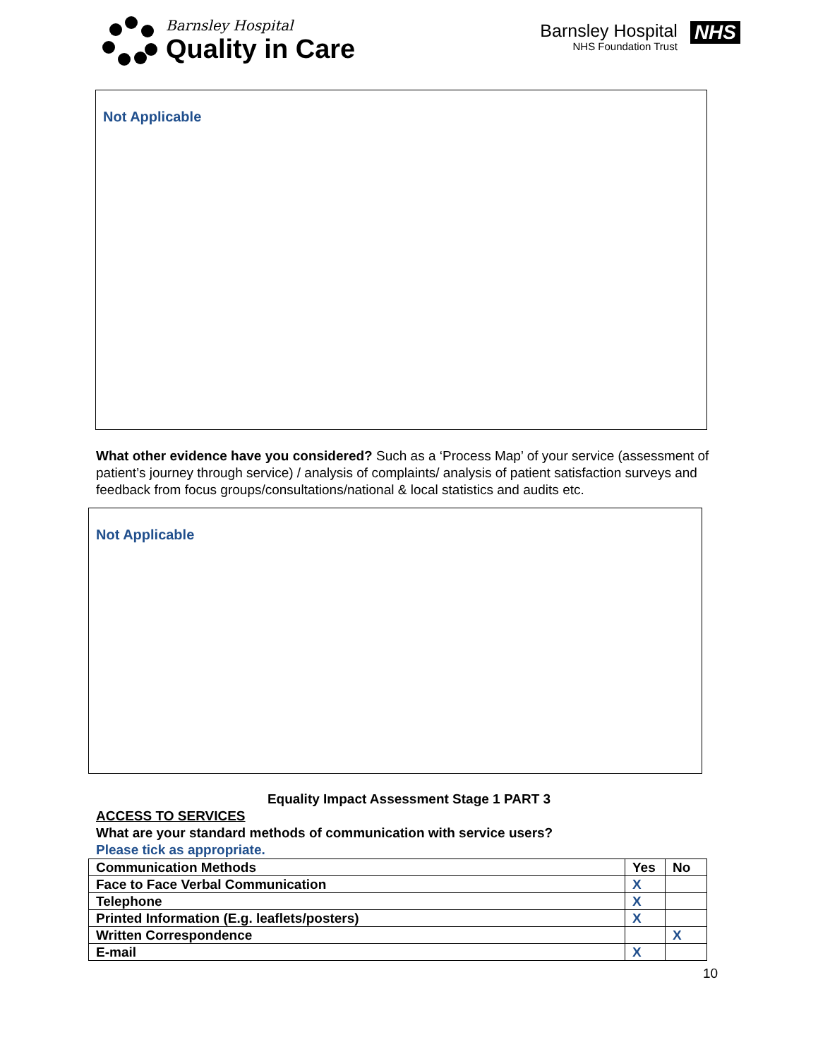Barnsley Hospital
Quality in Care
Barnsley Hospital
NHS Foundation Trust
NHS
Not Applicable
What other evidence have you considered? Such as a ‘Process Map’ of your service (assessment of patient’s journey through service) / analysis of complaints/ analysis of patient satisfaction surveys and feedback from focus groups/consultations/national & local statistics and audits etc.
Not Applicable
Equality Impact Assessment Stage 1 PART 3
ACCESS TO SERVICES
What are your standard methods of communication with service users?
Please tick as appropriate.
| Communication Methods | Yes | No |
| Face to Face Verbal Communication | X | |
| Telephone | X | |
| Printed Information (E.g. leaflets/posters) | X | |
| Written Correspondence | | X |
| E-mail | X | |
10